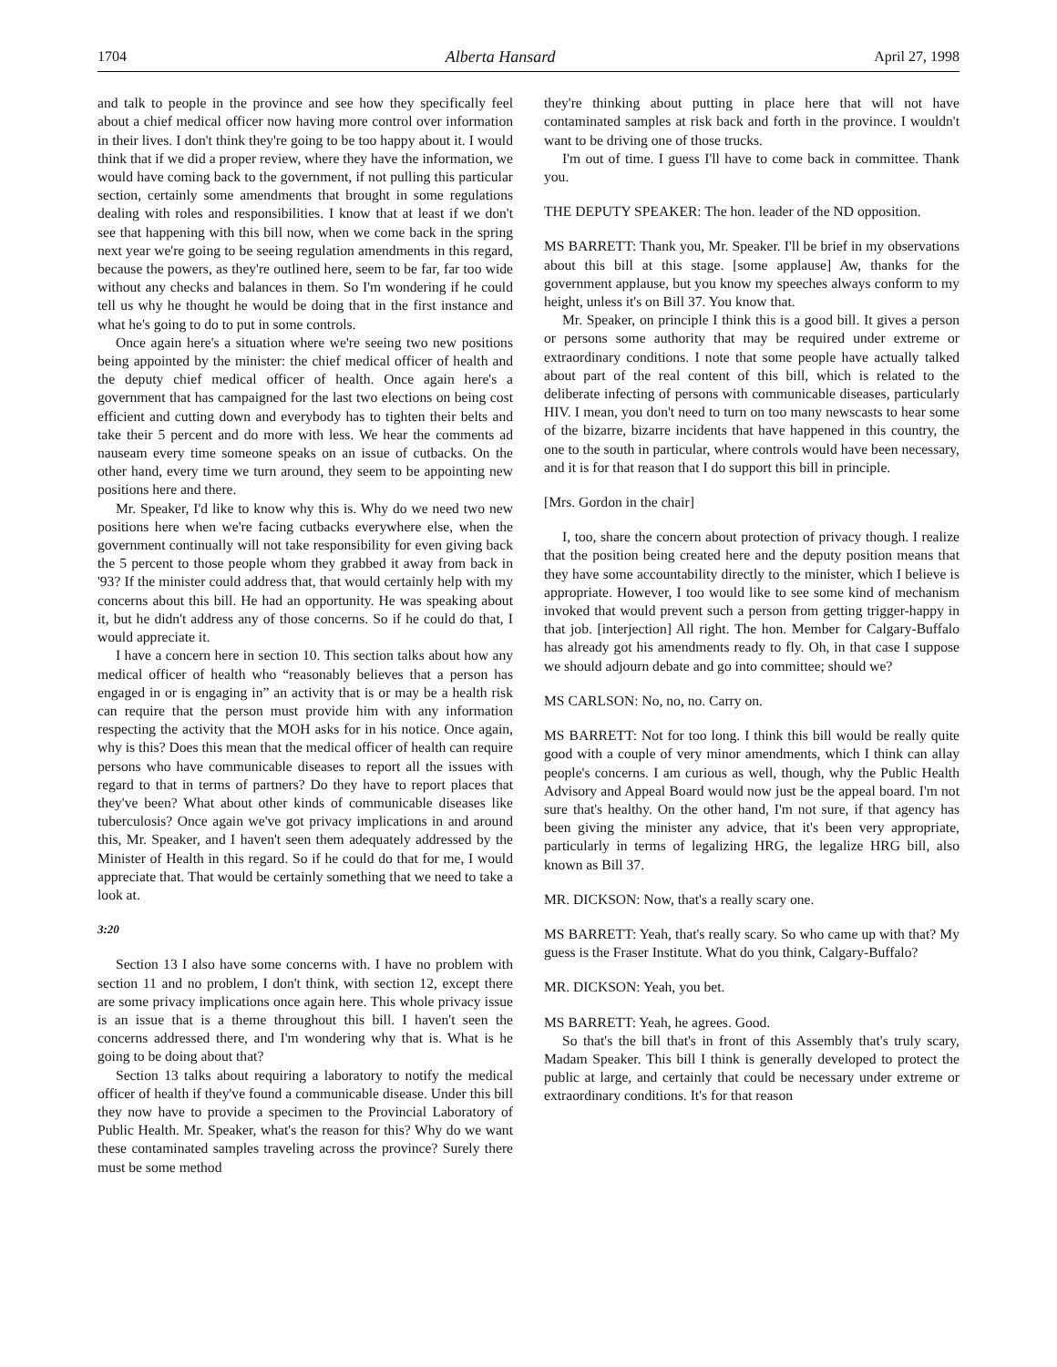1704 Alberta Hansard April 27, 1998
and talk to people in the province and see how they specifically feel about a chief medical officer now having more control over information in their lives. I don't think they're going to be too happy about it. I would think that if we did a proper review, where they have the information, we would have coming back to the government, if not pulling this particular section, certainly some amendments that brought in some regulations dealing with roles and responsibilities. I know that at least if we don't see that happening with this bill now, when we come back in the spring next year we're going to be seeing regulation amendments in this regard, because the powers, as they're outlined here, seem to be far, far too wide without any checks and balances in them. So I'm wondering if he could tell us why he thought he would be doing that in the first instance and what he's going to do to put in some controls.
Once again here's a situation where we're seeing two new positions being appointed by the minister: the chief medical officer of health and the deputy chief medical officer of health. Once again here's a government that has campaigned for the last two elections on being cost efficient and cutting down and everybody has to tighten their belts and take their 5 percent and do more with less. We hear the comments ad nauseam every time someone speaks on an issue of cutbacks. On the other hand, every time we turn around, they seem to be appointing new positions here and there.
Mr. Speaker, I'd like to know why this is. Why do we need two new positions here when we're facing cutbacks everywhere else, when the government continually will not take responsibility for even giving back the 5 percent to those people whom they grabbed it away from back in '93? If the minister could address that, that would certainly help with my concerns about this bill. He had an opportunity. He was speaking about it, but he didn't address any of those concerns. So if he could do that, I would appreciate it.
I have a concern here in section 10. This section talks about how any medical officer of health who “reasonably believes that a person has engaged in or is engaging in” an activity that is or may be a health risk can require that the person must provide him with any information respecting the activity that the MOH asks for in his notice. Once again, why is this? Does this mean that the medical officer of health can require persons who have communicable diseases to report all the issues with regard to that in terms of partners? Do they have to report places that they've been? What about other kinds of communicable diseases like tuberculosis? Once again we've got privacy implications in and around this, Mr. Speaker, and I haven't seen them adequately addressed by the Minister of Health in this regard. So if he could do that for me, I would appreciate that. That would be certainly something that we need to take a look at.
3:20
Section 13 I also have some concerns with. I have no problem with section 11 and no problem, I don't think, with section 12, except there are some privacy implications once again here. This whole privacy issue is an issue that is a theme throughout this bill. I haven't seen the concerns addressed there, and I'm wondering why that is. What is he going to be doing about that?
Section 13 talks about requiring a laboratory to notify the medical officer of health if they've found a communicable disease. Under this bill they now have to provide a specimen to the Provincial Laboratory of Public Health. Mr. Speaker, what's the reason for this? Why do we want these contaminated samples traveling across the province? Surely there must be some method
they're thinking about putting in place here that will not have contaminated samples at risk back and forth in the province. I wouldn't want to be driving one of those trucks.
I'm out of time. I guess I'll have to come back in committee. Thank you.
THE DEPUTY SPEAKER: The hon. leader of the ND opposition.
MS BARRETT: Thank you, Mr. Speaker. I'll be brief in my observations about this bill at this stage. [some applause] Aw, thanks for the government applause, but you know my speeches always conform to my height, unless it's on Bill 37. You know that.
Mr. Speaker, on principle I think this is a good bill. It gives a person or persons some authority that may be required under extreme or extraordinary conditions. I note that some people have actually talked about part of the real content of this bill, which is related to the deliberate infecting of persons with communicable diseases, particularly HIV. I mean, you don't need to turn on too many newscasts to hear some of the bizarre, bizarre incidents that have happened in this country, the one to the south in particular, where controls would have been necessary, and it is for that reason that I do support this bill in principle.
[Mrs. Gordon in the chair]
I, too, share the concern about protection of privacy though. I realize that the position being created here and the deputy position means that they have some accountability directly to the minister, which I believe is appropriate. However, I too would like to see some kind of mechanism invoked that would prevent such a person from getting trigger-happy in that job. [interjection] All right. The hon. Member for Calgary-Buffalo has already got his amendments ready to fly. Oh, in that case I suppose we should adjourn debate and go into committee; should we?
MS CARLSON: No, no, no. Carry on.
MS BARRETT: Not for too long. I think this bill would be really quite good with a couple of very minor amendments, which I think can allay people's concerns. I am curious as well, though, why the Public Health Advisory and Appeal Board would now just be the appeal board. I'm not sure that's healthy. On the other hand, I'm not sure, if that agency has been giving the minister any advice, that it's been very appropriate, particularly in terms of legalizing HRG, the legalize HRG bill, also known as Bill 37.
MR. DICKSON: Now, that's a really scary one.
MS BARRETT: Yeah, that's really scary. So who came up with that? My guess is the Fraser Institute. What do you think, Calgary-Buffalo?
MR. DICKSON: Yeah, you bet.
MS BARRETT: Yeah, he agrees. Good.
So that's the bill that's in front of this Assembly that's truly scary, Madam Speaker. This bill I think is generally developed to protect the public at large, and certainly that could be necessary under extreme or extraordinary conditions. It's for that reason